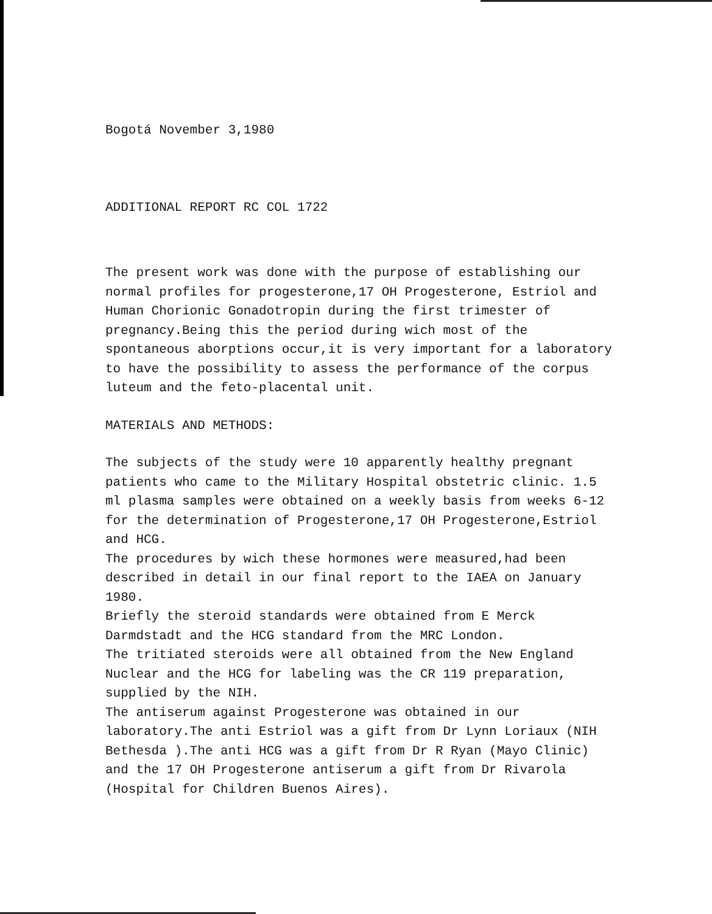Bogotá November 3,1980
ADDITIONAL REPORT RC COL 1722
The present work was done with the purpose of establishing our normal profiles for progesterone,17 OH Progesterone, Estriol and Human Chorionic Gonadotropin during the first trimester of pregnancy.Being this the period during wich most of the spontaneous aborptions occur,it is very important for a laboratory to have the possibility to assess the performance of the corpus luteum and the feto-placental unit.
MATERIALS AND METHODS:
The subjects of the study were 10 apparently healthy pregnant patients who came to the Military Hospital obstetric clinic. 1.5 ml plasma samples were obtained on a weekly basis from weeks 6-12 for the determination of Progesterone,17 OH Progesterone,Estriol and HCG.
The procedures by wich these hormones were measured,had been described in detail in our final report to the IAEA on January 1980.
Briefly the steroid standards were obtained from E Merck Darmdstadt and the HCG standard from the MRC London.
The tritiated steroids were all obtained from the New England Nuclear and the HCG for labeling was the CR 119 preparation, supplied by the NIH.
The antiserum against Progesterone was obtained in our laboratory.The anti Estriol was a gift from Dr Lynn Loriaux (NIH Bethesda ).The anti HCG was a gift from Dr R Ryan (Mayo Clinic) and the 17 OH Progesterone antiserum a gift from Dr Rivarola (Hospital for Children Buenos Aires).